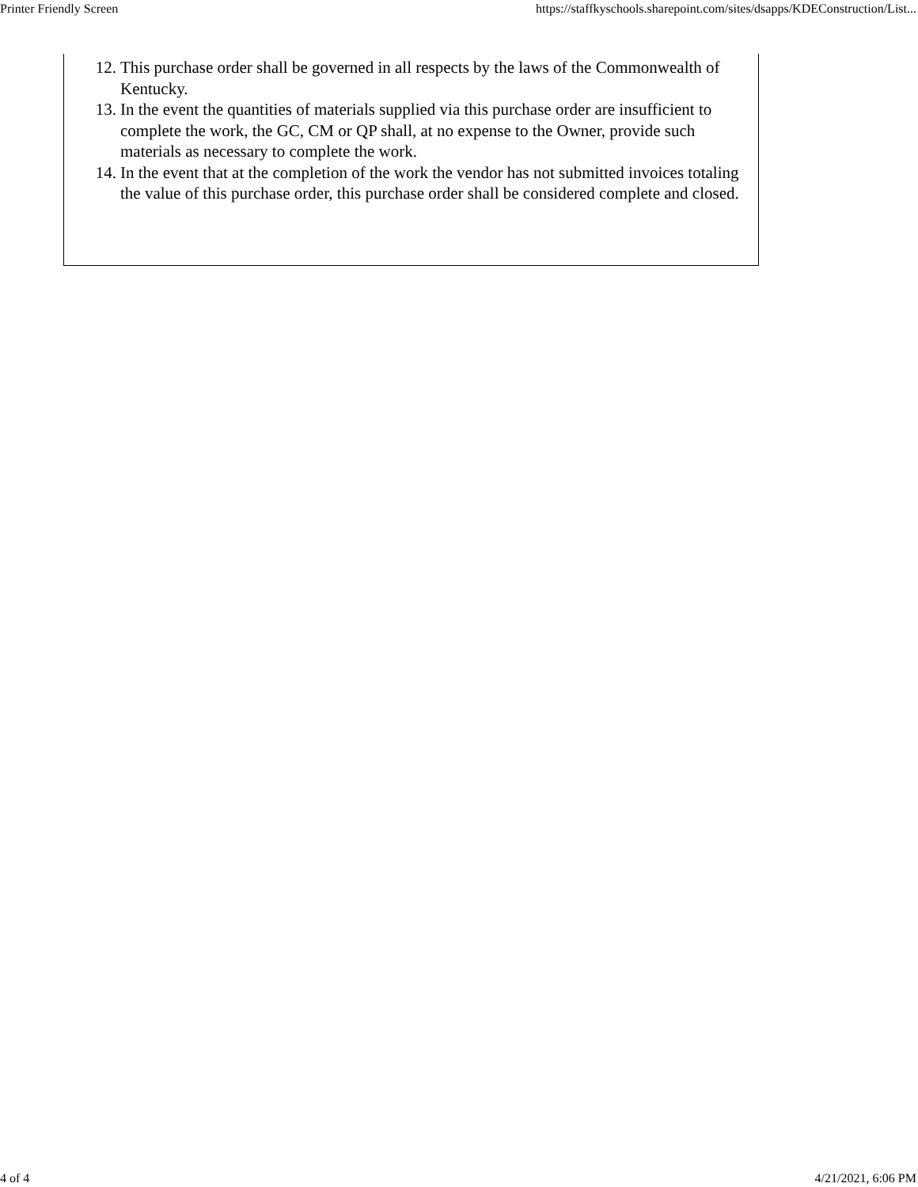Printer Friendly Screen https://staffkyschools.sharepoint.com/sites/dsapps/KDEConstruction/List...
12. This purchase order shall be governed in all respects by the laws of the Commonwealth of Kentucky.
13. In the event the quantities of materials supplied via this purchase order are insufficient to complete the work, the GC, CM or QP shall, at no expense to the Owner, provide such materials as necessary to complete the work.
14. In the event that at the completion of the work the vendor has not submitted invoices totaling the value of this purchase order, this purchase order shall be considered complete and closed.
4 of 4 4/21/2021, 6:06 PM